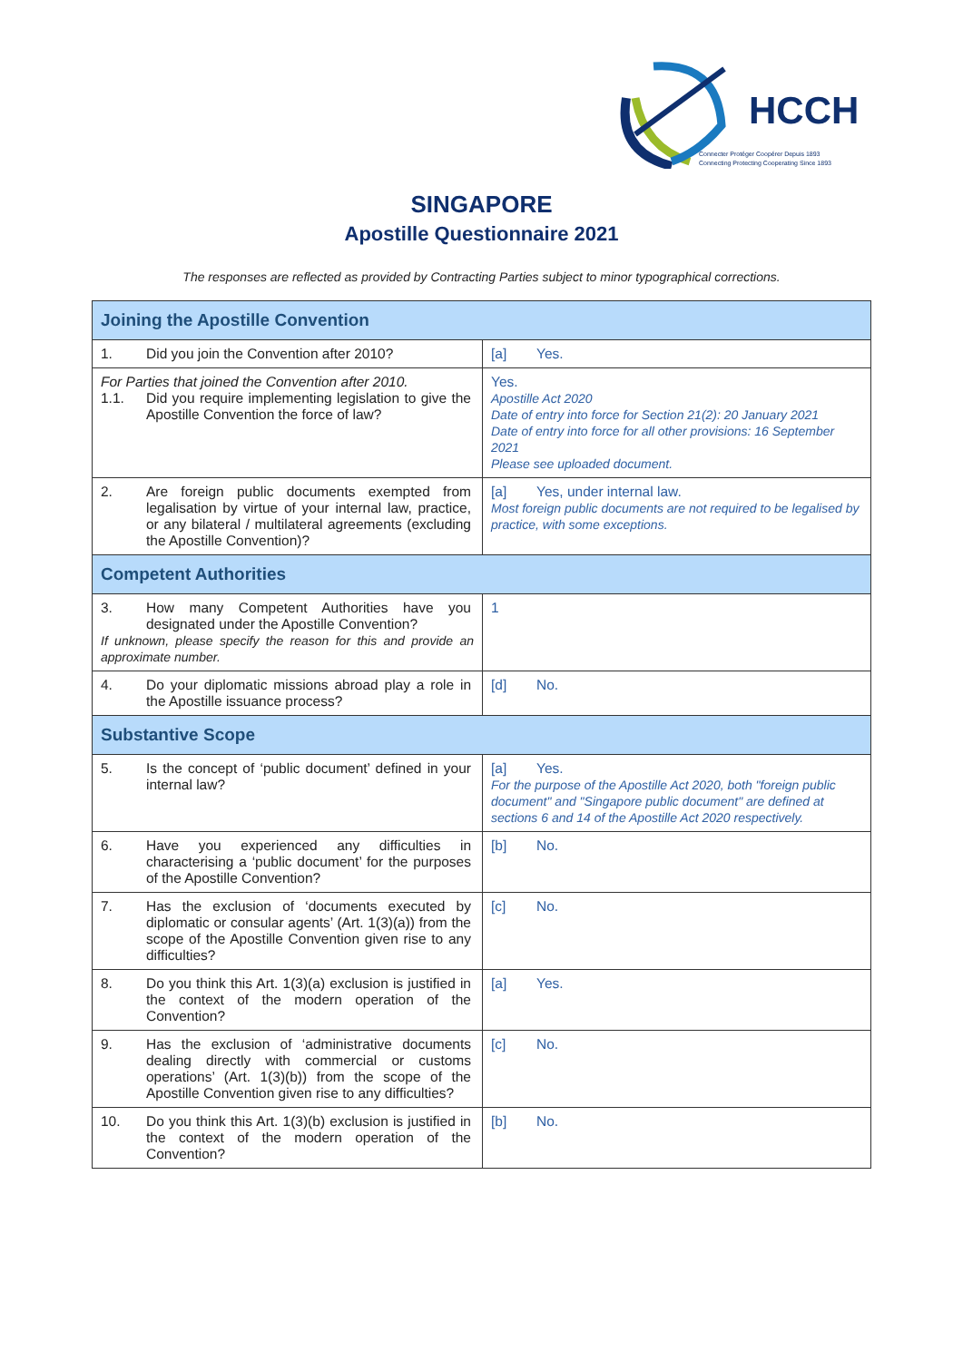HCCH
Connecter Protéger Coopérer Depuis 1893
Connecting Protecting Cooperating Since 1893
SINGAPORE
Apostille Questionnaire 2021
The responses are reflected as provided by Contracting Parties subject to minor typographical corrections.
| Joining the Apostille Convention | |
| --- | --- |
| 1. Did you join the Convention after 2010? | [a] Yes. |
| For Parties that joined the Convention after 2010. 1.1. Did you require implementing legislation to give the Apostille Convention the force of law? | Yes. Apostille Act 2020 Date of entry into force for Section 21(2): 20 January 2021 Date of entry into force for all other provisions: 16 September 2021 Please see uploaded document. |
| 2. Are foreign public documents exempted from legalisation by virtue of your internal law, practice, or any bilateral / multilateral agreements (excluding the Apostille Convention)? | [a] Yes, under internal law. Most foreign public documents are not required to be legalised by practice, with some exceptions. |
| Competent Authorities | |
| 3. How many Competent Authorities have you designated under the Apostille Convention? If unknown, please specify the reason for this and provide an approximate number. | 1 |
| 4. Do your diplomatic missions abroad play a role in the Apostille issuance process? | [d] No. |
| Substantive Scope | |
| 5. Is the concept of ‘public document’ defined in your internal law? | [a] Yes. For the purpose of the Apostille Act 2020, both "foreign public document" and "Singapore public document" are defined at sections 6 and 14 of the Apostille Act 2020 respectively. |
| 6. Have you experienced any difficulties in characterising a ‘public document’ for the purposes of the Apostille Convention? | [b] No. |
| 7. Has the exclusion of ‘documents executed by diplomatic or consular agents’ (Art. 1(3)(a)) from the scope of the Apostille Convention given rise to any difficulties? | [c] No. |
| 8. Do you think this Art. 1(3)(a) exclusion is justified in the context of the modern operation of the Convention? | [a] Yes. |
| 9. Has the exclusion of ‘administrative documents dealing directly with commercial or customs operations’ (Art. 1(3)(b)) from the scope of the Apostille Convention given rise to any difficulties? | [c] No. |
| 10. Do you think this Art. 1(3)(b) exclusion is justified in the context of the modern operation of the Convention? | [b] No. |